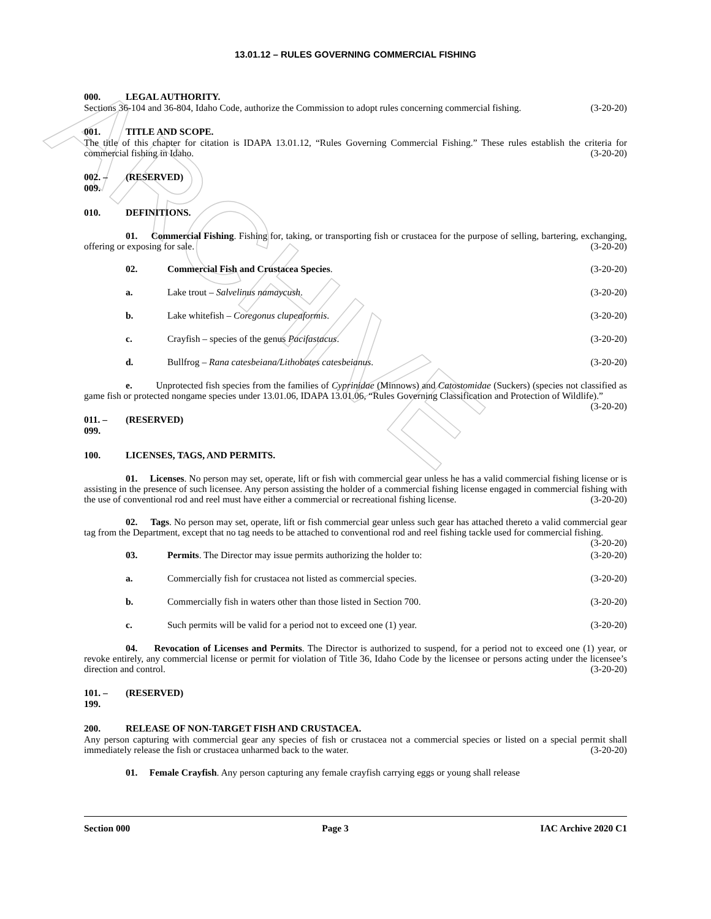ARCHIVE
13.01.12 – RULES GOVERNING COMMERCIAL FISHING
000. LEGAL AUTHORITY.
Sections 36-104 and 36-804, Idaho Code, authorize the Commission to adopt rules concerning commercial fishing. (3-20-20)
001. TITLE AND SCOPE.
The title of this chapter for citation is IDAPA 13.01.12, “Rules Governing Commercial Fishing.” These rules establish the criteria for commercial fishing in Idaho. (3-20-20)
002. – 009. (RESERVED)
010. DEFINITIONS.
01. Commercial Fishing. Fishing for, taking, or transporting fish or crustacea for the purpose of selling, bartering, exchanging, offering or exposing for sale. (3-20-20)
02. Commercial Fish and Crustacea Species. (3-20-20)
a. Lake trout – Salvelinus namaycush. (3-20-20)
b. Lake whitefish – Coregonus clupeaformis. (3-20-20)
c. Crayfish – species of the genus Pacifastacus. (3-20-20)
d. Bullfrog – Rana catesbeiana/Lithobates catesbeianus. (3-20-20)
e. Unprotected fish species from the families of Cyprinidae (Minnows) and Catostomidae (Suckers) (species not classified as game fish or protected nongame species under 13.01.06, IDAPA 13.01.06, “Rules Governing Classification and Protection of Wildlife).” (3-20-20)
011. – 099. (RESERVED)
100. LICENSES, TAGS, AND PERMITS.
01. Licenses. No person may set, operate, lift or fish with commercial gear unless he has a valid commercial fishing license or is assisting in the presence of such licensee. Any person assisting the holder of a commercial fishing license engaged in commercial fishing with the use of conventional rod and reel must have either a commercial or recreational fishing license. (3-20-20)
02. Tags. No person may set, operate, lift or fish commercial gear unless such gear has attached thereto a valid commercial gear tag from the Department, except that no tag needs to be attached to conventional rod and reel fishing tackle used for commercial fishing. (3-20-20)
03. Permits. The Director may issue permits authorizing the holder to: (3-20-20)
a. Commercially fish for crustacea not listed as commercial species. (3-20-20)
b. Commercially fish in waters other than those listed in Section 700. (3-20-20)
c. Such permits will be valid for a period not to exceed one (1) year. (3-20-20)
04. Revocation of Licenses and Permits. The Director is authorized to suspend, for a period not to exceed one (1) year, or revoke entirely, any commercial license or permit for violation of Title 36, Idaho Code by the licensee or persons acting under the licensee’s direction and control. (3-20-20)
101. – 199. (RESERVED)
200. RELEASE OF NON-TARGET FISH AND CRUSTACEA.
Any person capturing with commercial gear any species of fish or crustacea not a commercial species or listed on a special permit shall immediately release the fish or crustacea unharmed back to the water. (3-20-20)
01. Female Crayfish. Any person capturing any female crayfish carrying eggs or young shall release
Section 000 Page 3 IAC Archive 2020 C1